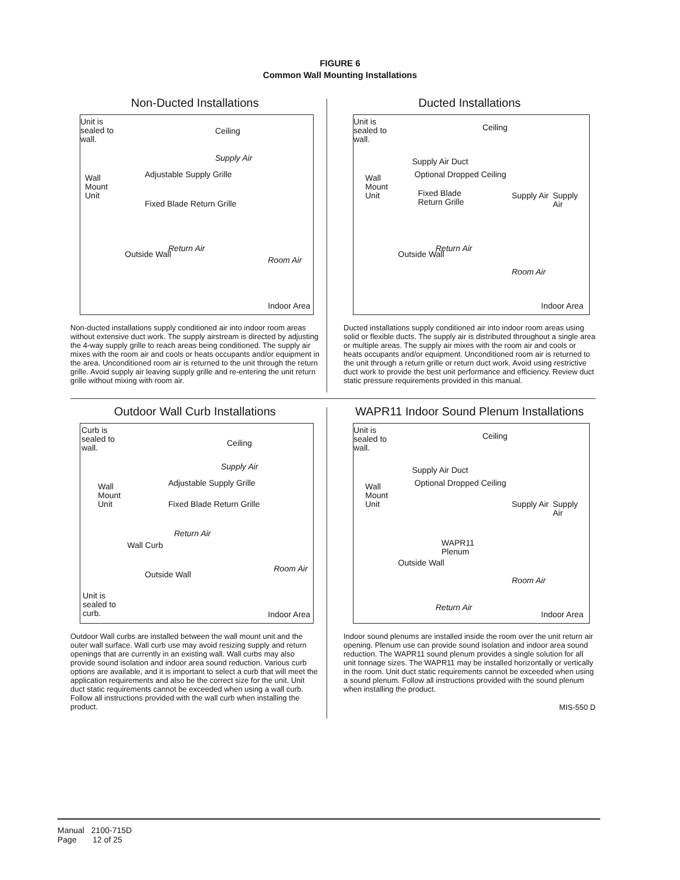FIGURE 6
Common Wall Mounting Installations
Non-Ducted Installations
Unit is
sealed to
wall.
Ceiling
Supply Air
Adjustable Supply Grille Wall
Mount
Unit
Fixed Blade Return Grille
Return Air
Room Air
Outside Wall
Indoor Area
Non-ducted installations supply conditioned air into indoor room areas without extensive duct work. The supply airstream is directed by adjusting the 4-way supply grille to reach areas being conditioned. The supply air mixes with the room air and cools or heats occupants and/or equipment in the area. Unconditioned room air is returned to the unit through the return grille. Avoid supply air leaving supply grille and re-entering the unit return grille without mixing with room air.
Ducted Installations
Unit is
sealed to
wall.
Ceiling
Supply Air Duct
Optional Dropped Ceiling Wall
Mount
Unit Fixed Blade
Return Grille
Supply Air Supply Air
Return Air
Room Air
Outside Wall
Indoor Area
Ducted installations supply conditioned air into indoor room areas using solid or flexible ducts. The supply air is distributed throughout a single area or multiple areas. The supply air mixes with the room air and cools or heats occupants and/or equipment. Unconditioned room air is returned to the unit through a return grille or return duct work. Avoid using restrictive duct work to provide the best unit performance and efficiency. Review duct static pressure requirements provided in this manual.
Outdoor Wall Curb Installations
Curb is
sealed to
wall.
Ceiling
Supply Air
Adjustable Supply Grille Wall
Mount
Unit Fixed Blade Return Grille
Wall Curb
Return Air
Room Air
Outside Wall
Unit is
sealed to
curb. Indoor Area
Outdoor Wall curbs are installed between the wall mount unit and the outer wall surface. Wall curb use may avoid resizing supply and return openings that are currently in an existing wall. Wall curbs may also provide sound isolation and indoor area sound reduction. Various curb options are available, and it is important to select a curb that will meet the application requirements and also be the correct size for the unit. Unit duct static requirements cannot be exceeded when using a wall curb. Follow all instructions provided with the wall curb when installing the product.
WAPR11 Indoor Sound Plenum Installations
Unit is
sealed to
wall.
Ceiling
Supply Air Duct
Optional Dropped Ceiling Wall
Mount
Unit Supply Air Supply Air
WAPR11
Plenum
Outside Wall
Room Air
Return Air
Indoor Area
Indoor sound plenums are installed inside the room over the unit return air opening. Plenum use can provide sound isolation and indoor area sound reduction. The WAPR11 sound plenum provides a single solution for all unit tonnage sizes. The WAPR11 may be installed horizontally or vertically in the room. Unit duct static requirements cannot be exceeded when using a sound plenum. Follow all instructions provided with the sound plenum when installing the product.
MIS-550 D
Manual 2100-715D
Page 12 of 25